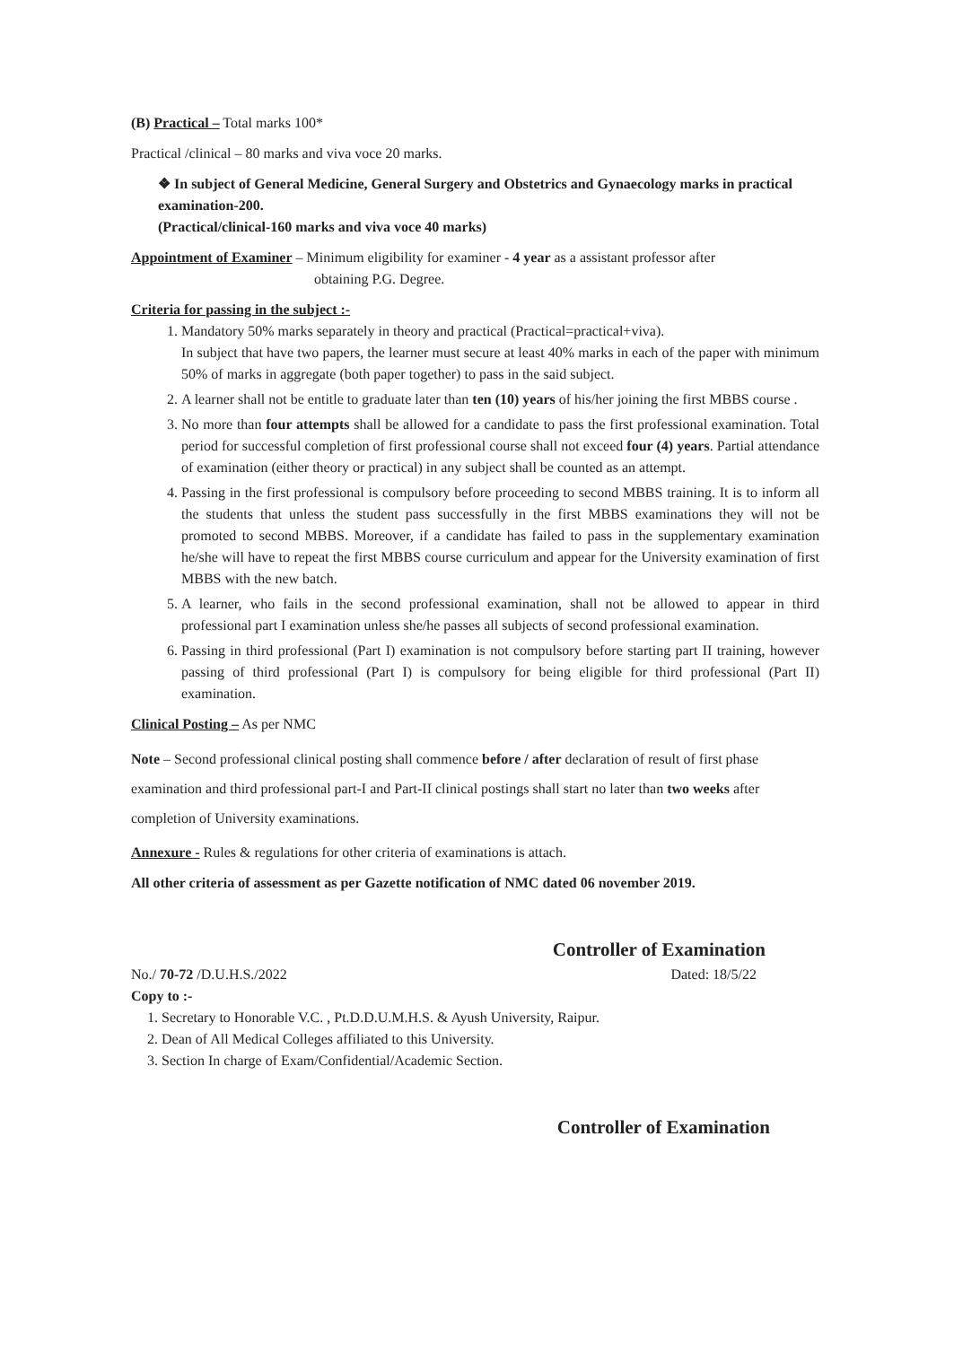(B) Practical – Total marks 100*
Practical /clinical – 80 marks and viva voce 20 marks.
❖ In subject of General Medicine, General Surgery and Obstetrics and Gynaecology marks in practical examination-200.
(Practical/clinical-160 marks and viva voce 40 marks)
Appointment of Examiner – Minimum eligibility for examiner - 4 year as a assistant professor after
obtaining P.G. Degree.
Criteria for passing in the subject :-
1. Mandatory 50% marks separately in theory and practical (Practical=practical+viva).
In subject that have two papers, the learner must secure at least 40% marks in each of the paper with minimum 50% of marks in aggregate (both paper together) to pass in the said subject.
2. A learner shall not be entitle to graduate later than ten (10) years of his/her joining the first MBBS course .
3. No more than four attempts shall be allowed for a candidate to pass the first professional examination. Total period for successful completion of first professional course shall not exceed four (4) years. Partial attendance of examination (either theory or practical) in any subject shall be counted as an attempt.
4. Passing in the first professional is compulsory before proceeding to second MBBS training. It is to inform all the students that unless the student pass successfully in the first MBBS examinations they will not be promoted to second MBBS. Moreover, if a candidate has failed to pass in the supplementary examination he/she will have to repeat the first MBBS course curriculum and appear for the University examination of first MBBS with the new batch.
5. A learner, who fails in the second professional examination, shall not be allowed to appear in third professional part I examination unless she/he passes all subjects of second professional examination.
6. Passing in third professional (Part I) examination is not compulsory before starting part II training, however passing of third professional (Part I) is compulsory for being eligible for third professional (Part II) examination.
Clinical Posting – As per NMC
Note – Second professional clinical posting shall commence before / after declaration of result of first phase examination and third professional part-I and Part-II clinical postings shall start no later than two weeks after completion of University examinations.
Annexure - Rules & regulations for other criteria of examinations is attach.
All other criteria of assessment as per Gazette notification of NMC dated 06 november 2019.
Controller of Examination
No./ 70-72 /D.U.H.S./2022 Dated: 18/5/22
Copy to :-
1. Secretary to Honorable V.C. , Pt.D.D.U.M.H.S. & Ayush University, Raipur.
2. Dean of All Medical Colleges affiliated to this University.
3. Section In charge of Exam/Confidential/Academic Section.
Controller of Examination